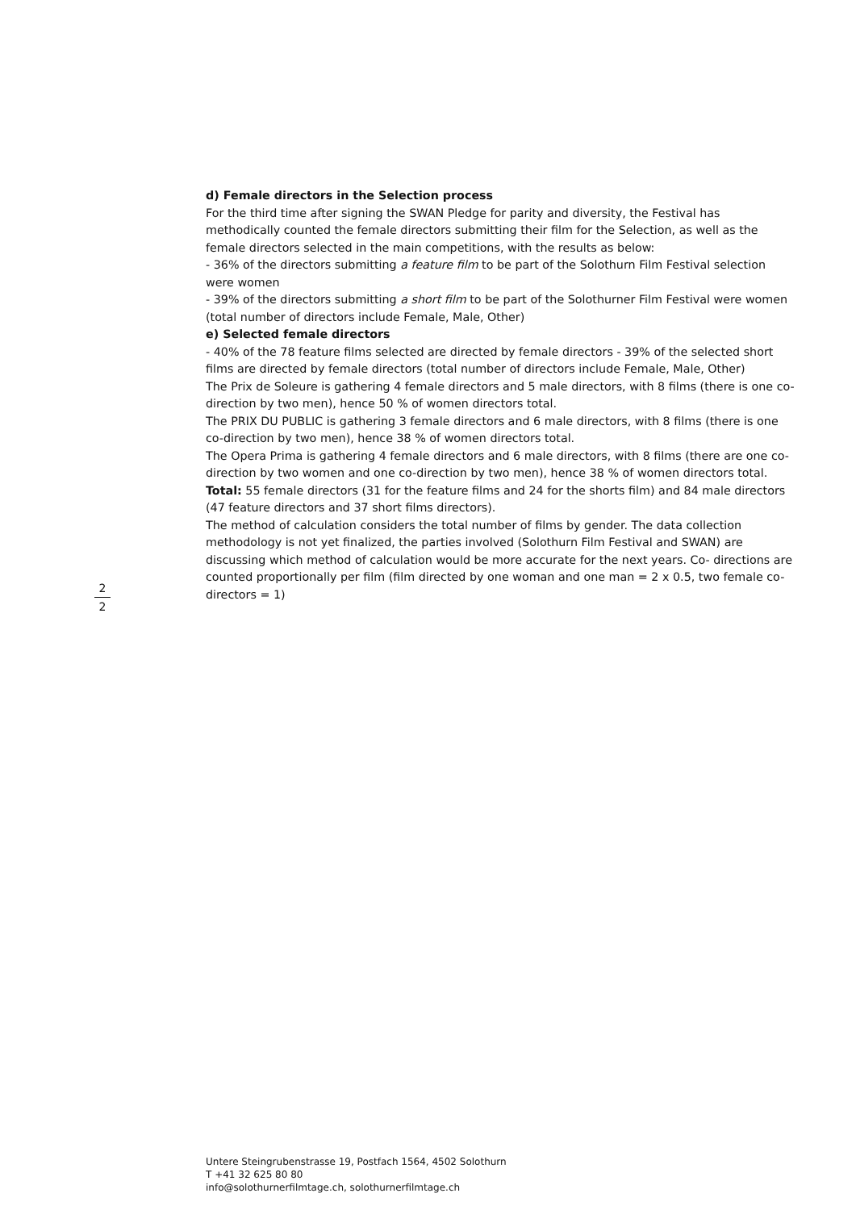2
2
d) Female directors in the Selection process
For the third time after signing the SWAN Pledge for parity and diversity, the Festival has methodically counted the female directors submitting their film for the Selection, as well as the female directors selected in the main competitions, with the results as below:
- 36% of the directors submitting a feature film to be part of the Solothurn Film Festival selection were women
- 39% of the directors submitting a short film to be part of the Solothurner Film Festival were women
(total number of directors include Female, Male, Other)
e) Selected female directors
- 40% of the 78 feature films selected are directed by female directors - 39% of the selected short films are directed by female directors (total number of directors include Female, Male, Other)
The Prix de Soleure is gathering 4 female directors and 5 male directors, with 8 films (there is one co-direction by two men), hence 50 % of women directors total.
The PRIX DU PUBLIC is gathering 3 female directors and 6 male directors, with 8 films (there is one co-direction by two men), hence 38 % of women directors total.
The Opera Prima is gathering 4 female directors and 6 male directors, with 8 films (there are one co-direction by two women and one co-direction by two men), hence 38 % of women directors total.
Total: 55 female directors (31 for the feature films and 24 for the shorts film) and 84 male directors (47 feature directors and 37 short films directors).
The method of calculation considers the total number of films by gender. The data collection methodology is not yet finalized, the parties involved (Solothurn Film Festival and SWAN) are discussing which method of calculation would be more accurate for the next years. Co- directions are counted proportionally per film (film directed by one woman and one man = 2 x 0.5, two female co-directors = 1)
Untere Steingrubenstrasse 19, Postfach 1564, 4502 Solothurn
T +41 32 625 80 80
info@solothurnerfilmtage.ch, solothurnerfilmtage.ch